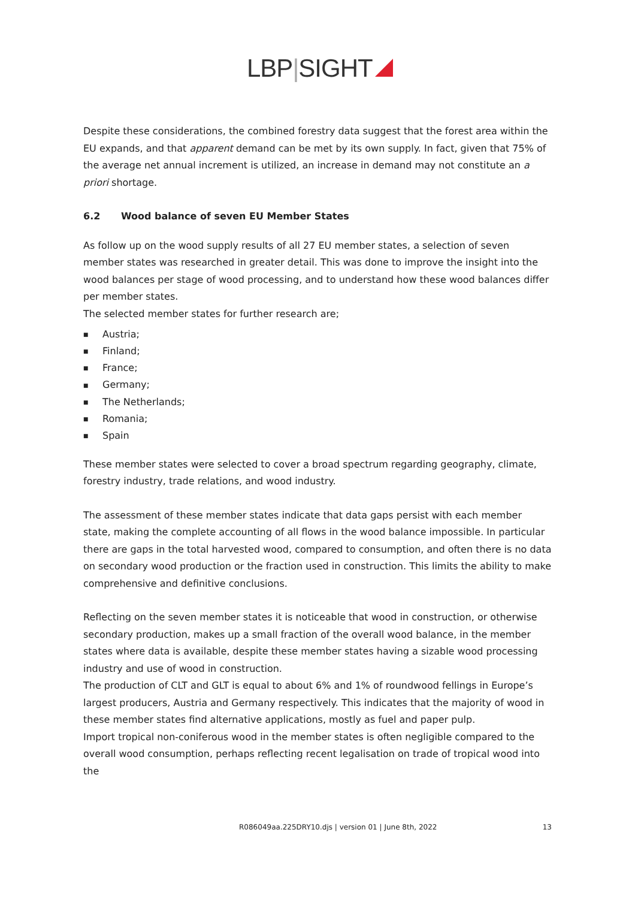LBP|SIGHT
Despite these considerations, the combined forestry data suggest that the forest area within the EU expands, and that apparent demand can be met by its own supply. In fact, given that 75% of the average net annual increment is utilized, an increase in demand may not constitute an a priori shortage.
6.2 Wood balance of seven EU Member States
As follow up on the wood supply results of all 27 EU member states, a selection of seven member states was researched in greater detail. This was done to improve the insight into the wood balances per stage of wood processing, and to understand how these wood balances differ per member states.
The selected member states for further research are;
■ Austria;
■ Finland;
■ France;
■ Germany;
■ The Netherlands;
■ Romania;
■ Spain
These member states were selected to cover a broad spectrum regarding geography, climate, forestry industry, trade relations, and wood industry.
The assessment of these member states indicate that data gaps persist with each member state, making the complete accounting of all flows in the wood balance impossible. In particular there are gaps in the total harvested wood, compared to consumption, and often there is no data on secondary wood production or the fraction used in construction. This limits the ability to make comprehensive and definitive conclusions.
Reflecting on the seven member states it is noticeable that wood in construction, or otherwise secondary production, makes up a small fraction of the overall wood balance, in the member states where data is available, despite these member states having a sizable wood processing industry and use of wood in construction.
The production of CLT and GLT is equal to about 6% and 1% of roundwood fellings in Europe’s largest producers, Austria and Germany respectively. This indicates that the majority of wood in these member states find alternative applications, mostly as fuel and paper pulp.
Import tropical non-coniferous wood in the member states is often negligible compared to the overall wood consumption, perhaps reflecting recent legalisation on trade of tropical wood into the
R086049aa.225DRY10.djs | version 01 | June 8th, 2022 13